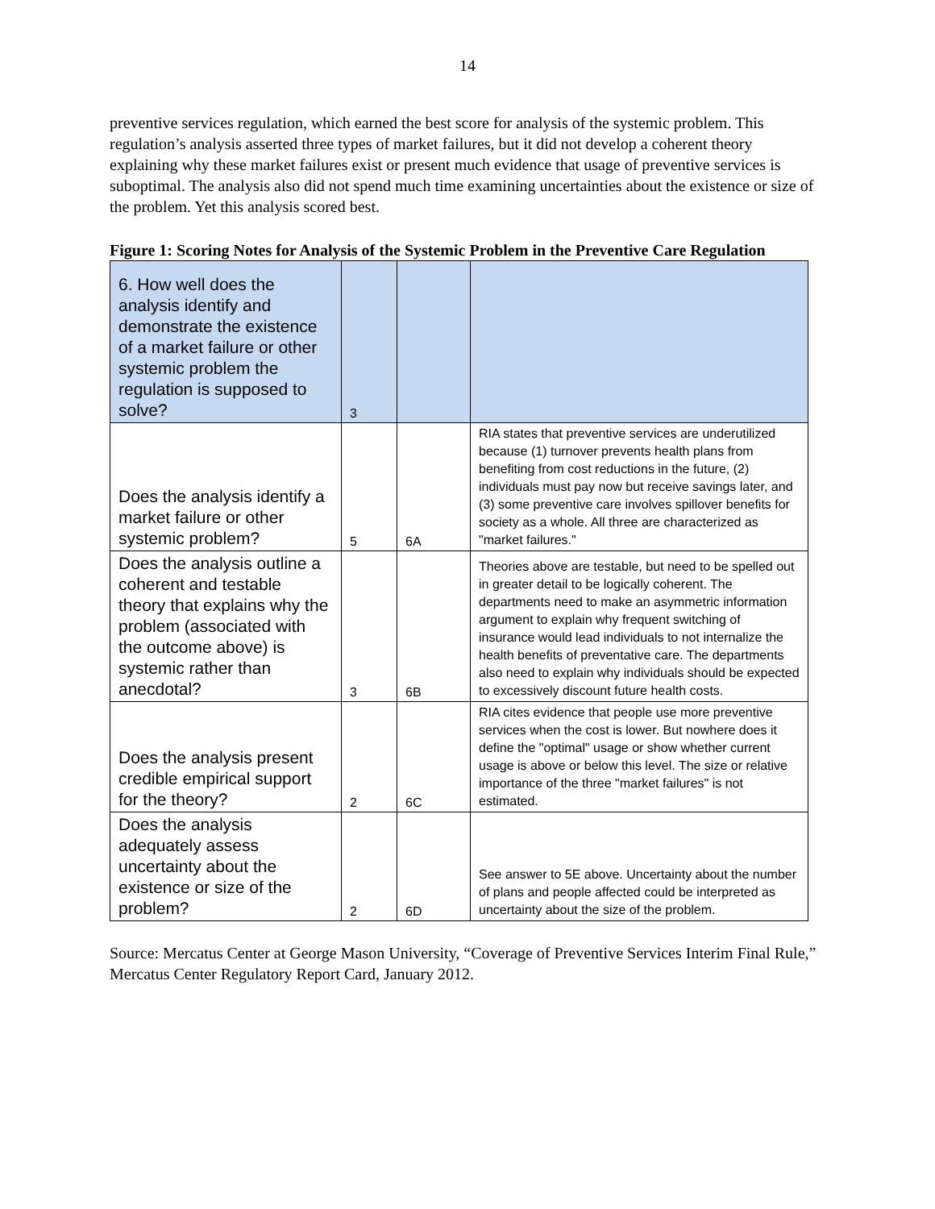14
preventive services regulation, which earned the best score for analysis of the systemic problem. This regulation’s analysis asserted three types of market failures, but it did not develop a coherent theory explaining why these market failures exist or present much evidence that usage of preventive services is suboptimal. The analysis also did not spend much time examining uncertainties about the existence or size of the problem. Yet this analysis scored best.
Figure 1: Scoring Notes for Analysis of the Systemic Problem in the Preventive Care Regulation
| 6. How well does the analysis identify and demonstrate the existence of a market failure or other systemic problem the regulation is supposed to solve? | 3 | | |
| Does the analysis identify a market failure or other systemic problem? | 5 | 6A | RIA states that preventive services are underutilized because (1) turnover prevents health plans from benefiting from cost reductions in the future, (2) individuals must pay now but receive savings later, and (3) some preventive care involves spillover benefits for society as a whole. All three are characterized as "market failures." |
| Does the analysis outline a coherent and testable theory that explains why the problem (associated with the outcome above) is systemic rather than anecdotal? | 3 | 6B | Theories above are testable, but need to be spelled out in greater detail to be logically coherent. The departments need to make an asymmetric information argument to explain why frequent switching of insurance would lead individuals to not internalize the health benefits of preventative care. The departments also need to explain why individuals should be expected to excessively discount future health costs. |
| Does the analysis present credible empirical support for the theory? | 2 | 6C | RIA cites evidence that people use more preventive services when the cost is lower. But nowhere does it define the "optimal" usage or show whether current usage is above or below this level. The size or relative importance of the three "market failures" is not estimated. |
| Does the analysis adequately assess uncertainty about the existence or size of the problem? | 2 | 6D | See answer to 5E above. Uncertainty about the number of plans and people affected could be interpreted as uncertainty about the size of the problem. |
Source: Mercatus Center at George Mason University, “Coverage of Preventive Services Interim Final Rule,” Mercatus Center Regulatory Report Card, January 2012.